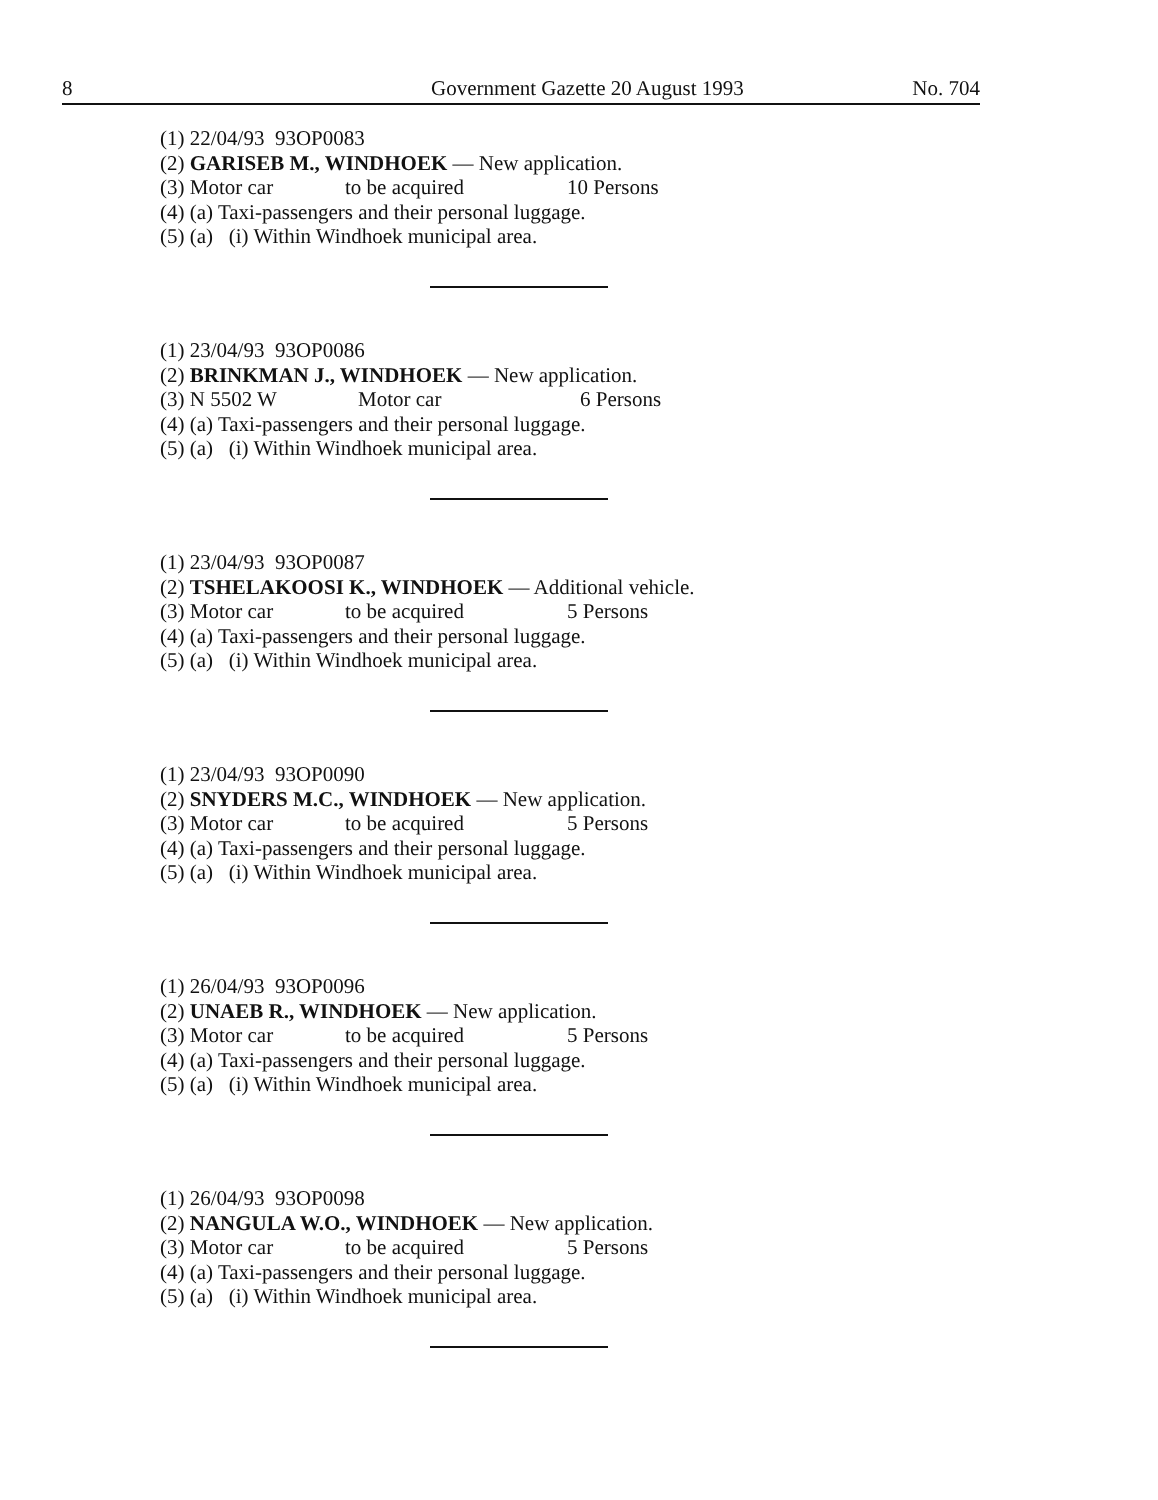8 Government Gazette 20 August 1993 No. 704
(1) 22/04/93 93OP0083
(2) GARISEB M., WINDHOEK — New application.
(3) Motor car to be acquired 10 Persons
(4) (a) Taxi-passengers and their personal luggage.
(5) (a) (i) Within Windhoek municipal area.
(1) 23/04/93 93OP0086
(2) BRINKMAN J., WINDHOEK — New application.
(3) N 5502 W Motor car 6 Persons
(4) (a) Taxi-passengers and their personal luggage.
(5) (a) (i) Within Windhoek municipal area.
(1) 23/04/93 93OP0087
(2) TSHELAKOOSI K., WINDHOEK — Additional vehicle.
(3) Motor car to be acquired 5 Persons
(4) (a) Taxi-passengers and their personal luggage.
(5) (a) (i) Within Windhoek municipal area.
(1) 23/04/93 93OP0090
(2) SNYDERS M.C., WINDHOEK — New application.
(3) Motor car to be acquired 5 Persons
(4) (a) Taxi-passengers and their personal luggage.
(5) (a) (i) Within Windhoek municipal area.
(1) 26/04/93 93OP0096
(2) UNAEB R., WINDHOEK — New application.
(3) Motor car to be acquired 5 Persons
(4) (a) Taxi-passengers and their personal luggage.
(5) (a) (i) Within Windhoek municipal area.
(1) 26/04/93 93OP0098
(2) NANGULA W.O., WINDHOEK — New application.
(3) Motor car to be acquired 5 Persons
(4) (a) Taxi-passengers and their personal luggage.
(5) (a) (i) Within Windhoek municipal area.